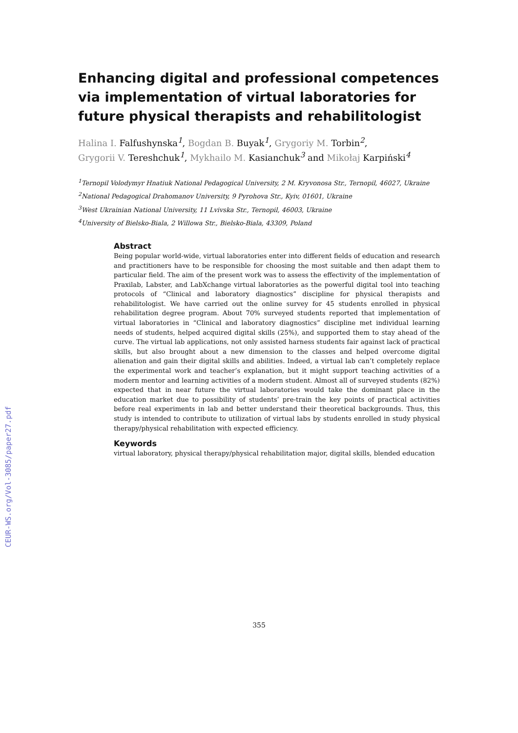CEUR-WS.org/Vol-3085/paper27.pdf
Enhancing digital and professional competences via implementation of virtual laboratories for future physical therapists and rehabilitologist
Halina I. Falfushynska<sup>1</sup>, Bogdan B. Buyak<sup>1</sup>, Grygoriy M. Torbin<sup>2</sup>,
Grygorii V. Tereshchuk<sup>1</sup>, Mykhailo M. Kasianchuk<sup>3</sup> and Mikołaj Karpiński<sup>4</sup>
<sup>1</sup> Ternopil Volodymyr Hnatiuk National Pedagogical University, 2 M. Kryvonosa Str., Ternopil, 46027, Ukraine
<sup>2</sup> National Pedagogical Drahomanov University, 9 Pyrohova Str., Kyiv, 01601, Ukraine
<sup>3</sup> West Ukrainian National University, 11 Lvivska Str., Ternopil, 46003, Ukraine
<sup>4</sup> University of Bielsko-Biala, 2 Willowa Str., Bielsko-Biala, 43309, Poland
Abstract
Being popular world-wide, virtual laboratories enter into different fields of education and research and practitioners have to be responsible for choosing the most suitable and then adapt them to particular field. The aim of the present work was to assess the effectivity of the implementation of Praxilab, Labster, and LabXchange virtual laboratories as the powerful digital tool into teaching protocols of “Clinical and laboratory diagnostics” discipline for physical therapists and rehabilitologist. We have carried out the online survey for 45 students enrolled in physical rehabilitation degree program. About 70% surveyed students reported that implementation of virtual laboratories in “Clinical and laboratory diagnostics” discipline met individual learning needs of students, helped acquired digital skills (25%), and supported them to stay ahead of the curve. The virtual lab applications, not only assisted harness students fair against lack of practical skills, but also brought about a new dimension to the classes and helped overcome digital alienation and gain their digital skills and abilities. Indeed, a virtual lab can’t completely replace the experimental work and teacher’s explanation, but it might support teaching activities of a modern mentor and learning activities of a modern student. Almost all of surveyed students (82%) expected that in near future the virtual laboratories would take the dominant place in the education market due to possibility of students’ pre-train the key points of practical activities before real experiments in lab and better understand their theoretical backgrounds. Thus, this study is intended to contribute to utilization of virtual labs by students enrolled in study physical therapy/physical rehabilitation with expected efficiency.
Keywords
virtual laboratory, physical therapy/physical rehabilitation major, digital skills, blended education
355